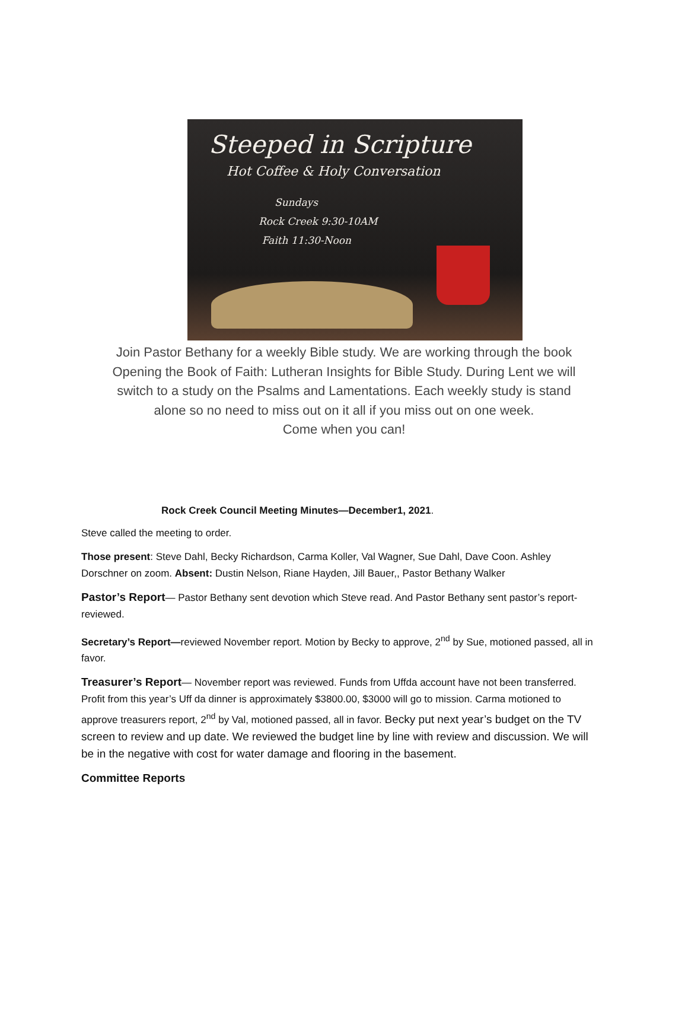Steeped in Scripture
Hot Coffee & Holy Conversation
Sundays
Rock Creek 9:30-10AM
Faith 11:30-Noon
Join Pastor Bethany for a weekly Bible study. We are working through the book
Opening the Book of Faith: Lutheran Insights for Bible Study. During Lent we will
switch to a study on the Psalms and Lamentations. Each weekly study is stand
alone so no need to miss out on it all if you miss out on one week.
Come when you can!
Rock Creek Council Meeting Minutes—December1, 2021.
Steve called the meeting to order.
Those present: Steve Dahl, Becky Richardson, Carma Koller, Val Wagner, Sue Dahl, Dave Coon. Ashley Dorschner on zoom. Absent: Dustin Nelson, Riane Hayden, Jill Bauer,, Pastor Bethany Walker
Pastor’s Report— Pastor Bethany sent devotion which Steve read. And Pastor Bethany sent pastor’s report-reviewed.
Secretary’s Report—reviewed November report. Motion by Becky to approve, 2<sup>nd</sup> by Sue, motioned passed, all in favor.
Treasurer’s Report— November report was reviewed. Funds from Uffda account have not been transferred. Profit from this year’s Uff da dinner is approximately $3800.00, $3000 will go to mission. Carma motioned to approve treasurers report, 2<sup>nd</sup> by Val, motioned passed, all in favor. Becky put next year’s budget on the TV screen to review and up date. We reviewed the budget line by line with review and discussion. We will be in the negative with cost for water damage and flooring in the basement.
Committee Reports